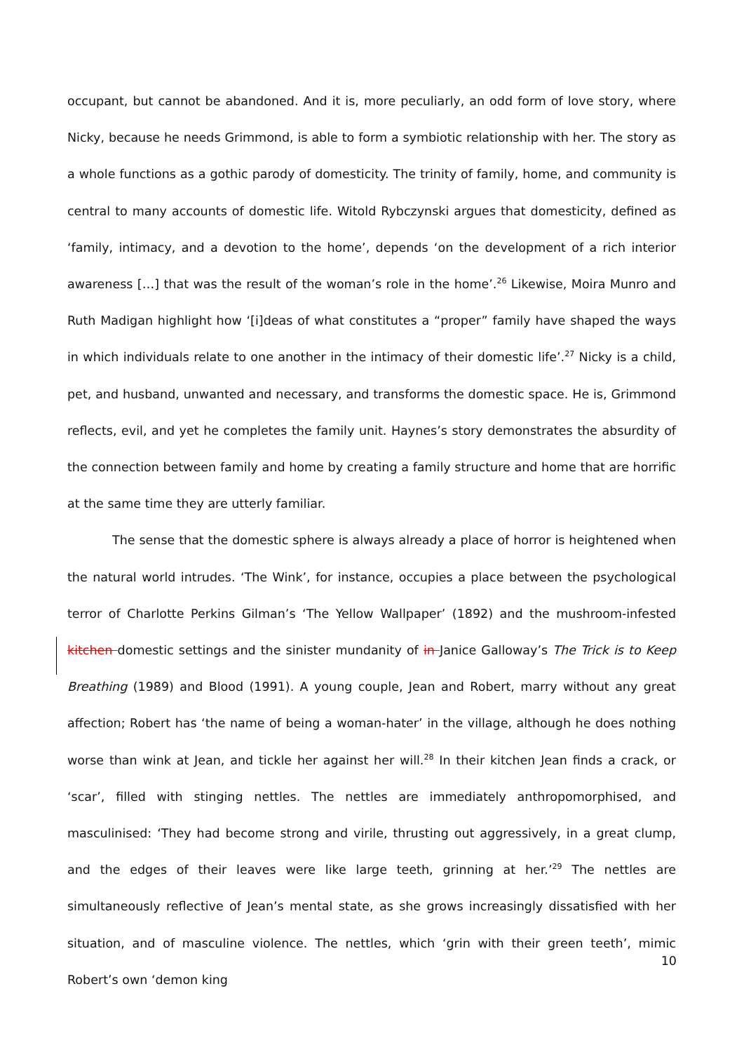occupant, but cannot be abandoned. And it is, more peculiarly, an odd form of love story, where Nicky, because he needs Grimmond, is able to form a symbiotic relationship with her. The story as a whole functions as a gothic parody of domesticity. The trinity of family, home, and community is central to many accounts of domestic life. Witold Rybczynski argues that domesticity, defined as ‘family, intimacy, and a devotion to the home’, depends ‘on the development of a rich interior awareness […] that was the result of the woman’s role in the home’.<sup>26</sup> Likewise, Moira Munro and Ruth Madigan highlight how ‘[i]deas of what constitutes a “proper” family have shaped the ways in which individuals relate to one another in the intimacy of their domestic life’.<sup>27</sup> Nicky is a child, pet, and husband, unwanted and necessary, and transforms the domestic space. He is, Grimmond reflects, evil, and yet he completes the family unit. Haynes’s story demonstrates the absurdity of the connection between family and home by creating a family structure and home that are horrific at the same time they are utterly familiar.
The sense that the domestic sphere is always already a place of horror is heightened when the natural world intrudes. ‘The Wink’, for instance, occupies a place between the psychological terror of Charlotte Perkins Gilman’s ‘The Yellow Wallpaper’ (1892) and the mushroom-infested kitchen domestic settings and the sinister mundanity of in Janice Galloway’s The Trick is to Keep Breathing (1989) and Blood (1991). A young couple, Jean and Robert, marry without any great affection; Robert has ‘the name of being a woman-hater’ in the village, although he does nothing worse than wink at Jean, and tickle her against her will.<sup>28</sup> In their kitchen Jean finds a crack, or ‘scar’, filled with stinging nettles. The nettles are immediately anthropomorphised, and masculinised: ‘They had become strong and virile, thrusting out aggressively, in a great clump, and the edges of their leaves were like large teeth, grinning at her.’<sup>29</sup> The nettles are simultaneously reflective of Jean’s mental state, as she grows increasingly dissatisfied with her situation, and of masculine violence. The nettles, which ‘grin with their green teeth’, mimic Robert’s own ‘demon king
10